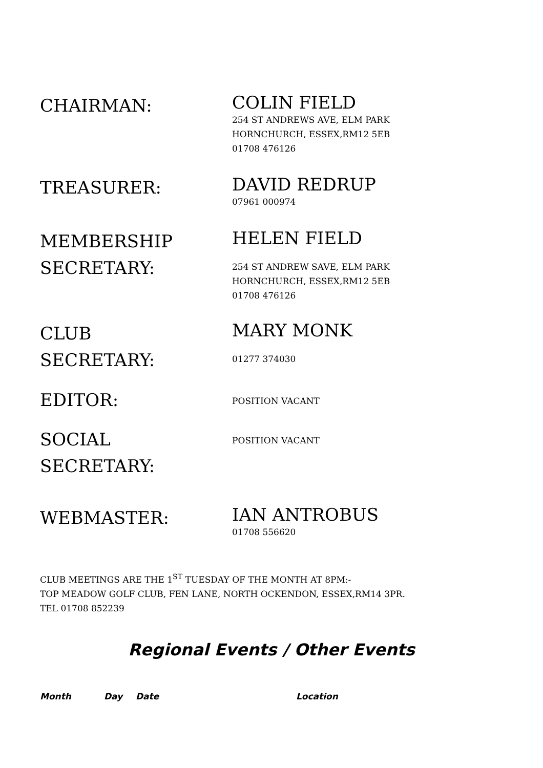CHAIRMAN:
COLIN FIELD
254 ST ANDREWS AVE, ELM PARK
HORNCHURCH, ESSEX,RM12 5EB
01708 476126
TREASURER:
DAVID REDRUP
07961 000974
MEMBERSHIP SECRETARY:
HELEN FIELD
254 ST ANDREW SAVE, ELM PARK
HORNCHURCH, ESSEX,RM12 5EB
01708 476126
CLUB
SECRETARY:
MARY MONK
01277 374030
EDITOR:
POSITION VACANT
SOCIAL
SECRETARY:
POSITION VACANT
WEBMASTER:
IAN ANTROBUS
01708 556620
CLUB MEETINGS ARE THE 1<sup>ST</sup> TUESDAY OF THE MONTH AT 8PM:-
TOP MEADOW GOLF CLUB, FEN LANE, NORTH OCKENDON, ESSEX,RM14 3PR.
TEL 01708 852239
Regional Events / Other Events
| Month | Day | Date | Location |
| --- | --- | --- | --- |